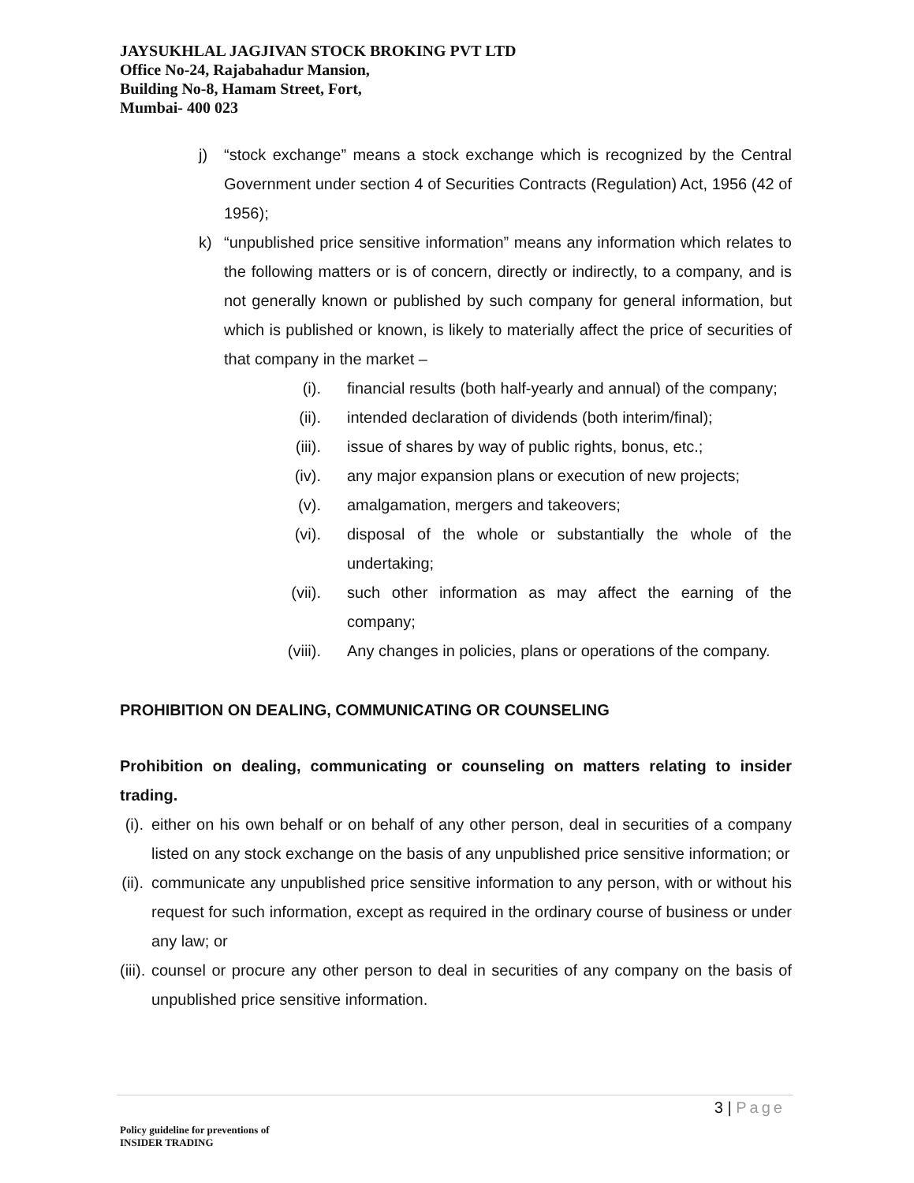JAYSUKHLAL JAGJIVAN STOCK BROKING PVT LTD
Office No-24, Rajabahadur Mansion,
Building No-8, Hamam Street, Fort,
Mumbai- 400 023
j) “stock exchange” means a stock exchange which is recognized by the Central Government under section 4 of Securities Contracts (Regulation) Act, 1956 (42 of 1956);
k) “unpublished price sensitive information” means any information which relates to the following matters or is of concern, directly or indirectly, to a company, and is not generally known or published by such company for general information, but which is published or known, is likely to materially affect the price of securities of that company in the market –
(i). financial results (both half-yearly and annual) of the company;
(ii). intended declaration of dividends (both interim/final);
(iii). issue of shares by way of public rights, bonus, etc.;
(iv). any major expansion plans or execution of new projects;
(v). amalgamation, mergers and takeovers;
(vi). disposal of the whole or substantially the whole of the undertaking;
(vii). such other information as may affect the earning of the company;
(viii). Any changes in policies, plans or operations of the company.
PROHIBITION ON DEALING, COMMUNICATING OR COUNSELING
Prohibition on dealing, communicating or counseling on matters relating to insider trading.
(i).
either on his own behalf or on behalf of any other person, deal in securities of a company listed on any stock exchange on the basis of any unpublished price sensitive information; or
(ii).
communicate any unpublished price sensitive information to any person, with or without his request for such information, except as required in the ordinary course of business or under any law; or
(iii).
counsel or procure any other person to deal in securities of any company on the basis of unpublished price sensitive information.
3 | Page
Policy guideline for preventions of
INSIDER TRADING